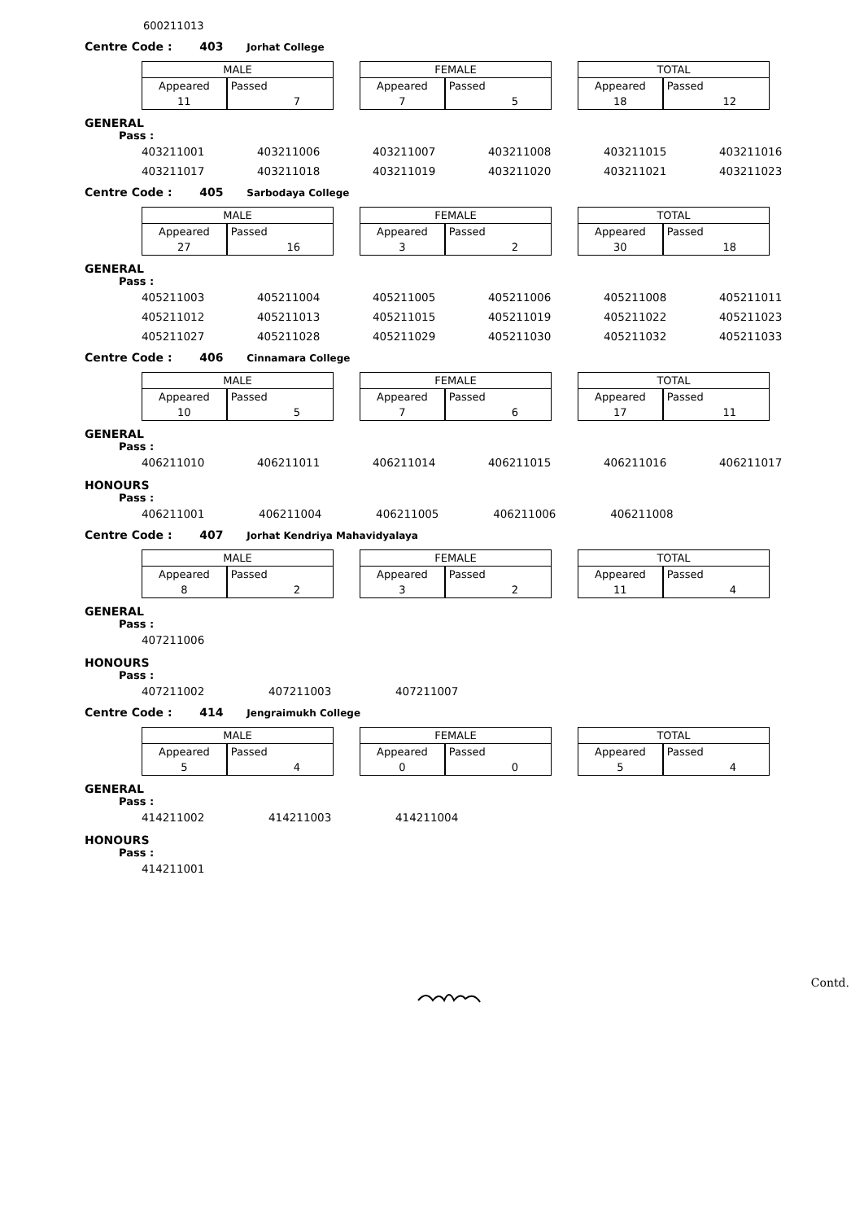600211013
Centre Code : 403 Jorhat College
| MALE | |
| --- | --- |
| Appeared | Passed |
| 11 | 7 |
| FEMALE | |
| --- | --- |
| Appeared | Passed |
| 7 | 5 |
| TOTAL | |
| --- | --- |
| Appeared | Passed |
| 18 | 12 |
GENERAL
Pass :
| 403211001 | 403211006 | 403211007 | 403211008 | 403211015 | 403211016 |
| 403211017 | 403211018 | 403211019 | 403211020 | 403211021 | 403211023 |
Centre Code : 405 Sarbodaya College
| MALE | |
| --- | --- |
| Appeared | Passed |
| 27 | 16 |
| FEMALE | |
| --- | --- |
| Appeared | Passed |
| 3 | 2 |
| TOTAL | |
| --- | --- |
| Appeared | Passed |
| 30 | 18 |
GENERAL
Pass :
| 405211003 | 405211004 | 405211005 | 405211006 | 405211008 | 405211011 |
| 405211012 | 405211013 | 405211015 | 405211019 | 405211022 | 405211023 |
| 405211027 | 405211028 | 405211029 | 405211030 | 405211032 | 405211033 |
Centre Code : 406 Cinnamara College
| MALE | |
| --- | --- |
| Appeared | Passed |
| 10 | 5 |
| FEMALE | |
| --- | --- |
| Appeared | Passed |
| 7 | 6 |
| TOTAL | |
| --- | --- |
| Appeared | Passed |
| 17 | 11 |
GENERAL
Pass :
| 406211010 | 406211011 | 406211014 | 406211015 | 406211016 | 406211017 |
HONOURS
Pass :
| 406211001 | 406211004 | 406211005 | 406211006 | 406211008 | |
Centre Code : 407 Jorhat Kendriya Mahavidyalaya
| MALE | |
| --- | --- |
| Appeared | Passed |
| 8 | 2 |
| FEMALE | |
| --- | --- |
| Appeared | Passed |
| 3 | 2 |
| TOTAL | |
| --- | --- |
| Appeared | Passed |
| 11 | 4 |
GENERAL
Pass :
| 407211006 |
HONOURS
Pass :
| 407211002 | 407211003 | 407211007 |
Centre Code : 414 Jengraimukh College
| MALE | |
| --- | --- |
| Appeared | Passed |
| 5 | 4 |
| FEMALE | |
| --- | --- |
| Appeared | Passed |
| 0 | 0 |
| TOTAL | |
| --- | --- |
| Appeared | Passed |
| 5 | 4 |
GENERAL
Pass :
| 414211002 | 414211003 | 414211004 |
HONOURS
Pass :
| 414211001 |
Contd.